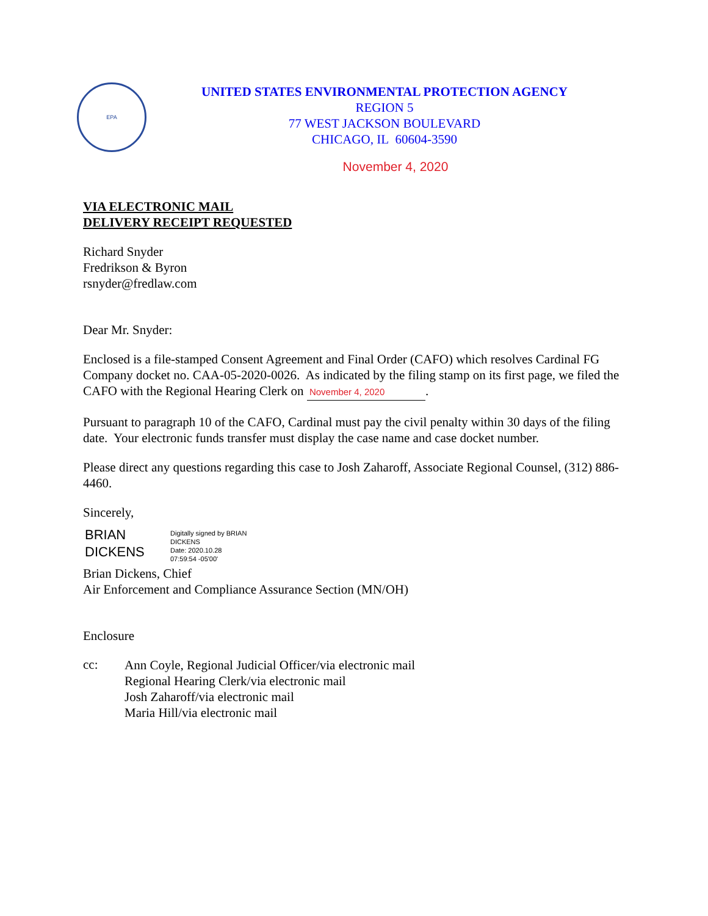EPA
UNITED STATES ENVIRONMENTAL PROTECTION AGENCY
REGION 5
77 WEST JACKSON BOULEVARD
CHICAGO, IL 60604-3590
November 4, 2020
VIA ELECTRONIC MAIL
DELIVERY RECEIPT REQUESTED
Richard Snyder
Fredrikson & Byron
rsnyder@fredlaw.com
Dear Mr. Snyder:
Enclosed is a file-stamped Consent Agreement and Final Order (CAFO) which resolves Cardinal FG Company docket no. CAA-05-2020-0026. As indicated by the filing stamp on its first page, we filed the CAFO with the Regional Hearing Clerk on November 4, 2020.
Pursuant to paragraph 10 of the CAFO, Cardinal must pay the civil penalty within 30 days of the filing date. Your electronic funds transfer must display the case name and case docket number.
Please direct any questions regarding this case to Josh Zaharoff, Associate Regional Counsel, (312) 886-4460.
Sincerely,
BRIAN
DICKENS
Digitally signed by BRIAN
DICKENS
Date: 2020.10.28
07:59:54 -05'00'
Brian Dickens, Chief
Air Enforcement and Compliance Assurance Section (MN/OH)
Enclosure
cc:
Ann Coyle, Regional Judicial Officer/via electronic mail
Regional Hearing Clerk/via electronic mail
Josh Zaharoff/via electronic mail
Maria Hill/via electronic mail